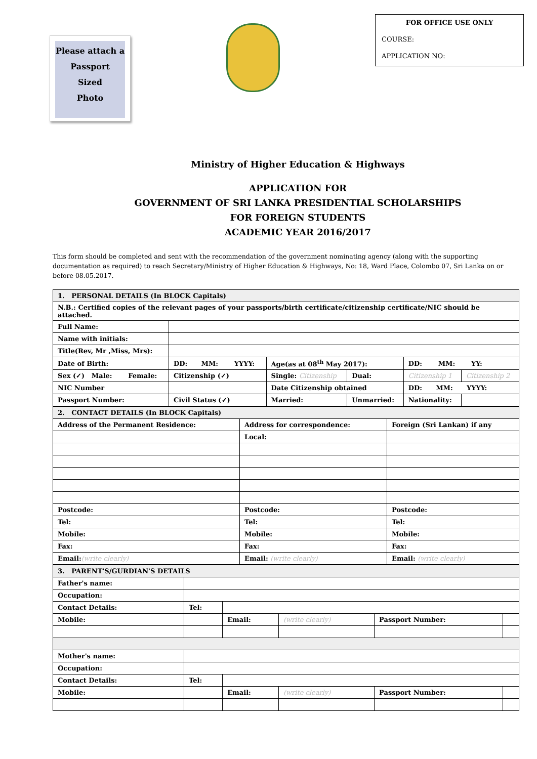Please attach a
Passport
Sized
Photo
FOR OFFICE USE ONLY
COURSE:
APPLICATION NO:
Ministry of Higher Education & Highways
APPLICATION FOR
GOVERNMENT OF SRI LANKA PRESIDENTIAL SCHOLARSHIPS
FOR FOREIGN STUDENTS
ACADEMIC YEAR 2016/2017
This form should be completed and sent with the recommendation of the government nominating agency (along with the supporting documentation as required) to reach Secretary/Ministry of Higher Education & Highways, No: 18, Ward Place, Colombo 07, Sri Lanka on or before 08.05.2017.
| 1. PERSONAL DETAILS (In BLOCK Capitals) | | | | | |
| N.B.: Certified copies of the relevant pages of your passports/birth certificate/citizenship certificate/NIC should be attached. | | | | | |
| Full Name: | | | | | |
| Name with initials: | | | | | |
| Title(Rev, Mr ,Miss, Mrs): | | | | | |
| Date of Birth: | DD: MM: YYYY: | Age(as at 08<sup>th</sup> May 2017): | | DD: MM: YY: | |
| Sex (✓) Male: Female: | Citizenship (✓) | Single: Citizenship | Dual: | Citizenship 1 | Citizenship 2 |
| NIC Number | | Date Citizenship obtained | | DD: MM: YYYY: | |
| Passport Number: | Civil Status (✓) | Married: | Unmarried: | Nationality: | |
| 2. CONTACT DETAILS (In BLOCK Capitals) | | |
| Address of the Permanent Residence: | Address for correspondence: | Foreign (Sri Lankan) if any |
| | Local: | |
| Postcode: | Postcode: | Postcode: |
| Tel: | Tel: | Tel: |
| Mobile: | Mobile: | Mobile: |
| Fax: | Fax: | Fax: |
| Email: (write clearly) | Email: (write clearly) | Email: (write clearly) |
| 3. PARENT'S/GURDIAN'S DETAILS | | | | | |
| Father's name: | | | | | |
| Occupation: | | | | | |
| Contact Details: | Tel: | | | | |
| Mobile: | | Email: | (write clearly) | Passport Number: | |
| Mother's name: | | | | | |
| Occupation: | | | | | |
| Contact Details: | Tel: | | | | |
| Mobile: | | Email: | (write clearly) | Passport Number: | |